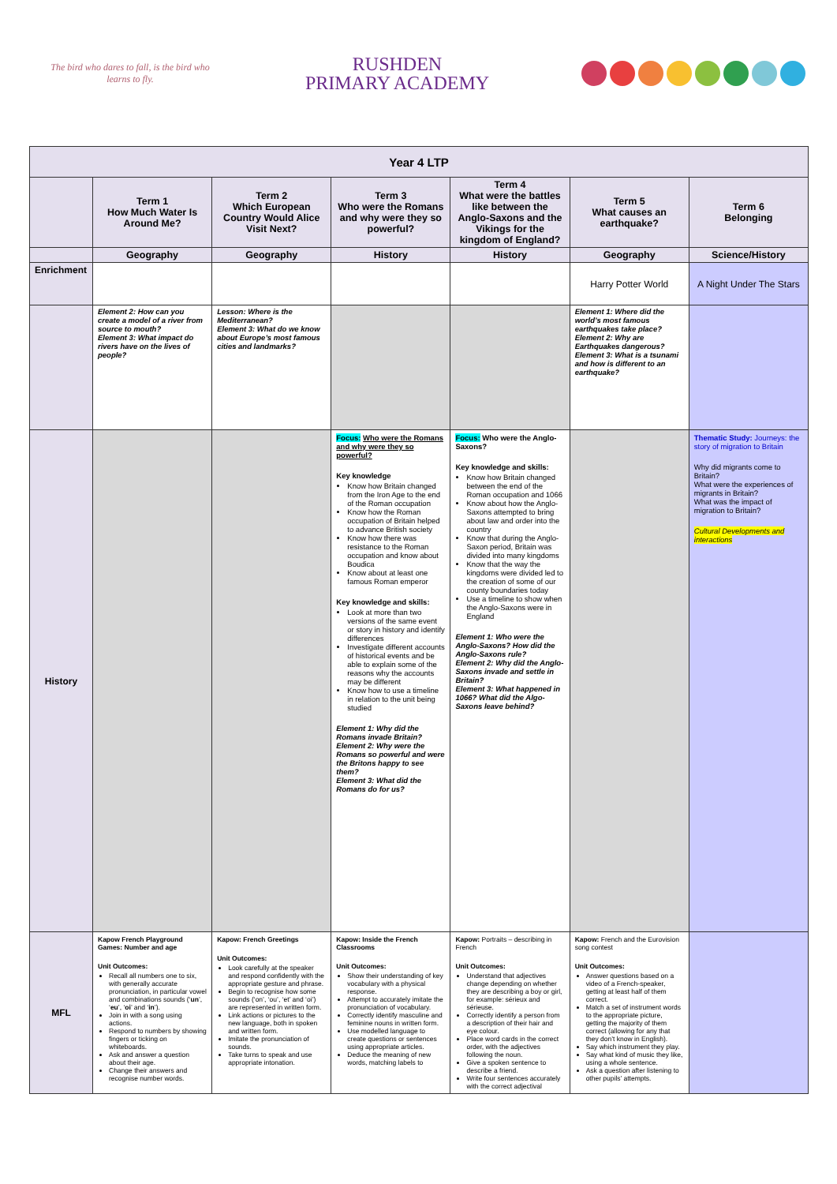The bird who dares to fall, is the bird who learns to fly.
RUSHDEN
PRIMARY ACADEMY
| Year 4 LTP | | | | | | |
| --- | --- | --- | --- | --- | --- | --- |
| | Term 1 How Much Water Is Around Me? | Term 2 Which European Country Would Alice Visit Next? | Term 3 Who were the Romans and why were they so powerful? | Term 4 What were the battles like between the Anglo-Saxons and the Vikings for the kingdom of England? | Term 5 What causes an earthquake? | Term 6 Belonging |
| | Geography | Geography | History | History | Geography | Science/History |
| Enrichment | | | | | Harry Potter World | A Night Under The Stars |
| | Element 2: How can you create a model of a river from source to mouth? Element 3: What impact do rivers have on the lives of people? | Lesson: Where is the Mediterranean? Element 3: What do we know about Europe’s most famous cities and landmarks? | | | Element 1: Where did the world’s most famous earthquakes take place? Element 2: Why are Earthquakes dangerous? Element 3: What is a tsunami and how is different to an earthquake? | |
| History | | | Focus: Who were the Romans and why were they so powerful? Key knowledge Know how Britain changed from the Iron Age to the end of the Roman occupation Know how the Roman occupation of Britain helped to advance British society Know how there was resistance to the Roman occupation and know about Boudica Know about at least one famous Roman emperor Key knowledge and skills: Look at more than two versions of the same event or story in history and identify differences Investigate different accounts of historical events and be able to explain some of the reasons why the accounts may be different Know how to use a timeline in relation to the unit being studied Element 1: Why did the Romans invade Britain? Element 2: Why were the Romans so powerful and were the Britons happy to see them? Element 3: What did the Romans do for us? | Focus: Who were the Anglo-Saxons? Key knowledge and skills: Know how Britain changed between the end of the Roman occupation and 1066 Know about how the Anglo-Saxons attempted to bring about law and order into the country Know that during the Anglo-Saxon period, Britain was divided into many kingdoms Know that the way the kingdoms were divided led to the creation of some of our county boundaries today Use a timeline to show when the Anglo-Saxons were in England Element 1: Who were the Anglo-Saxons? How did the Anglo-Saxons rule? Element 2: Why did the Anglo-Saxons invade and settle in Britain? Element 3: What happened in 1066? What did the Algo-Saxons leave behind? | | Thematic Study: Journeys: the story of migration to Britain Why did migrants come to Britain? What were the experiences of migrants in Britain? What was the impact of migration to Britain? Cultural Developments and interactions |
| MFL | Kapow French Playground Games: Number and age Unit Outcomes: Recall all numbers one to six, with generally accurate pronunciation, in particular vowel and combinations sounds (‘ un ’, ‘ eu ’, ‘ oi ’ and ‘ in ’). Join in with a song using actions. Respond to numbers by showing fingers or ticking on whiteboards. Ask and answer a question about their age. Change their answers and recognise number words. | Kapow: French Greetings Unit Outcomes: Look carefully at the speaker and respond confidently with the appropriate gesture and phrase. Begin to recognise how some sounds (‘on’, ‘ou’, ‘et’ and ‘oi’) are represented in written form. Link actions or pictures to the new language, both in spoken and written form. Imitate the pronunciation of sounds. Take turns to speak and use appropriate intonation. | Kapow: Inside the French Classrooms Unit Outcomes: Show their understanding of key vocabulary with a physical response. Attempt to accurately imitate the pronunciation of vocabulary. Correctly identify masculine and feminine nouns in written form. Use modelled language to create questions or sentences using appropriate articles. Deduce the meaning of new words, matching labels to | Kapow: Portraits – describing in French Unit Outcomes: Understand that adjectives change depending on whether they are describing a boy or girl, for example: sérieux and sérieuse. Correctly identify a person from a description of their hair and eye colour. Place word cards in the correct order, with the adjectives following the noun. Give a spoken sentence to describe a friend. Write four sentences accurately with the correct adjectival | Kapow: French and the Eurovision song contest Unit Outcomes: Answer questions based on a video of a French-speaker, getting at least half of them correct. Match a set of instrument words to the appropriate picture, getting the majority of them correct (allowing for any that they don’t know in English). Say which instrument they play. Say what kind of music they like, using a whole sentence. Ask a question after listening to other pupils’ attempts. | |